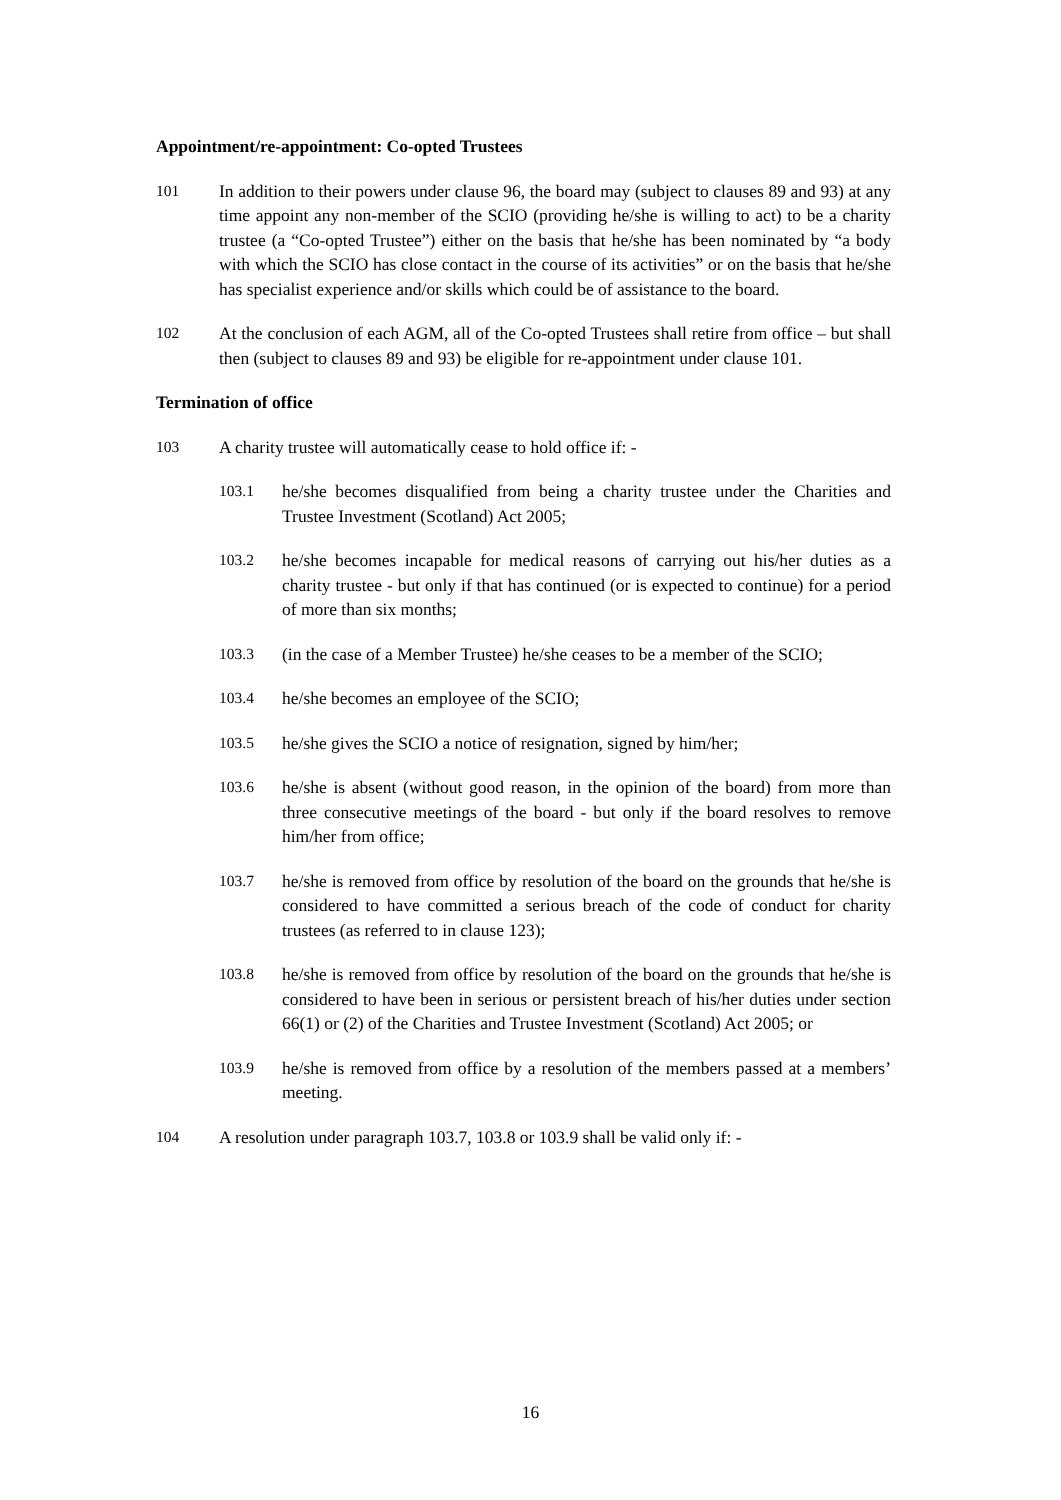Appointment/re-appointment: Co-opted Trustees
101 In addition to their powers under clause 96, the board may (subject to clauses 89 and 93) at any time appoint any non-member of the SCIO (providing he/she is willing to act) to be a charity trustee (a “Co-opted Trustee”) either on the basis that he/she has been nominated by “a body with which the SCIO has close contact in the course of its activities” or on the basis that he/she has specialist experience and/or skills which could be of assistance to the board.
102 At the conclusion of each AGM, all of the Co-opted Trustees shall retire from office – but shall then (subject to clauses 89 and 93) be eligible for re-appointment under clause 101.
Termination of office
103 A charity trustee will automatically cease to hold office if: -
103.1 he/she becomes disqualified from being a charity trustee under the Charities and Trustee Investment (Scotland) Act 2005;
103.2 he/she becomes incapable for medical reasons of carrying out his/her duties as a charity trustee - but only if that has continued (or is expected to continue) for a period of more than six months;
103.3 (in the case of a Member Trustee) he/she ceases to be a member of the SCIO;
103.4 he/she becomes an employee of the SCIO;
103.5 he/she gives the SCIO a notice of resignation, signed by him/her;
103.6 he/she is absent (without good reason, in the opinion of the board) from more than three consecutive meetings of the board - but only if the board resolves to remove him/her from office;
103.7 he/she is removed from office by resolution of the board on the grounds that he/she is considered to have committed a serious breach of the code of conduct for charity trustees (as referred to in clause 123);
103.8 he/she is removed from office by resolution of the board on the grounds that he/she is considered to have been in serious or persistent breach of his/her duties under section 66(1) or (2) of the Charities and Trustee Investment (Scotland) Act 2005; or
103.9 he/she is removed from office by a resolution of the members passed at a members’ meeting.
104 A resolution under paragraph 103.7, 103.8 or 103.9 shall be valid only if: -
16